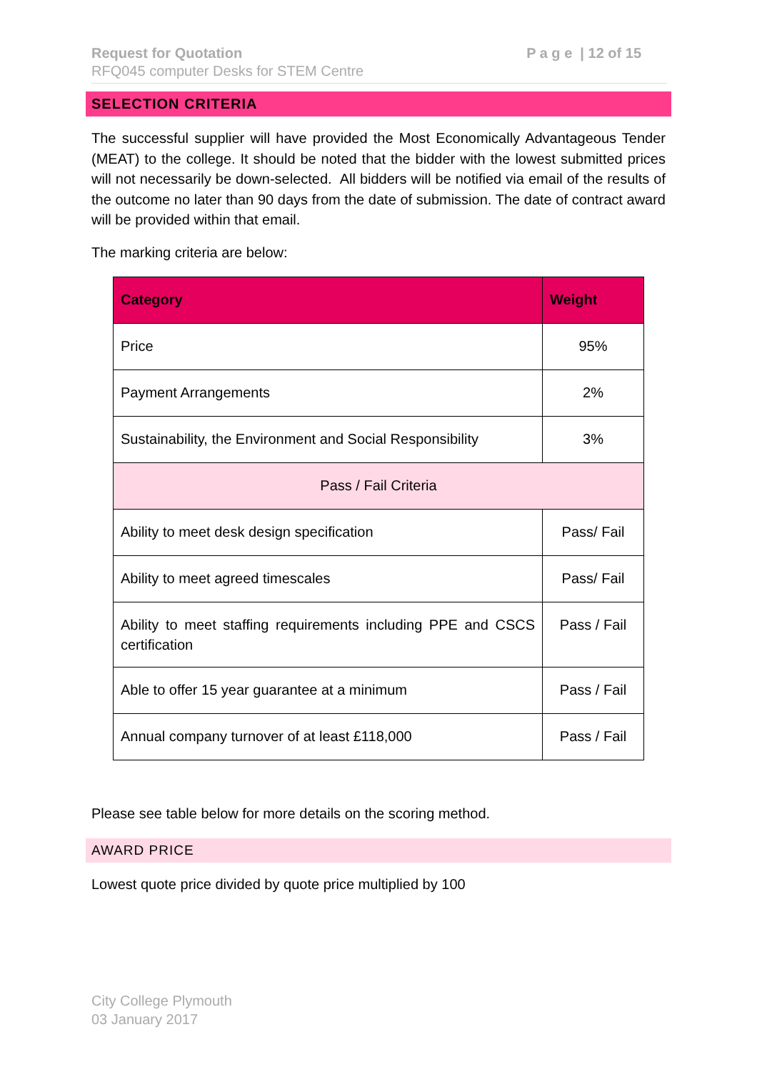P a g e | 12 of 15 Request for Quotation
RFQ045 computer Desks for STEM Centre
SELECTION CRITERIA
The successful supplier will have provided the Most Economically Advantageous Tender (MEAT) to the college. It should be noted that the bidder with the lowest submitted prices will not necessarily be down-selected. All bidders will be notified via email of the results of the outcome no later than 90 days from the date of submission. The date of contract award will be provided within that email.
The marking criteria are below:
| Category | Weight |
| --- | --- |
| Price | 95% |
| Payment Arrangements | 2% |
| Sustainability, the Environment and Social Responsibility | 3% |
| Pass / Fail Criteria | |
| Ability to meet desk design specification | Pass/ Fail |
| Ability to meet agreed timescales | Pass/ Fail |
| Ability to meet staffing requirements including PPE and CSCS certification | Pass / Fail |
| Able to offer 15 year guarantee at a minimum | Pass / Fail |
| Annual company turnover of at least £118,000 | Pass / Fail |
Please see table below for more details on the scoring method.
AWARD PRICE
Lowest quote price divided by quote price multiplied by 100
City College Plymouth
03 January 2017